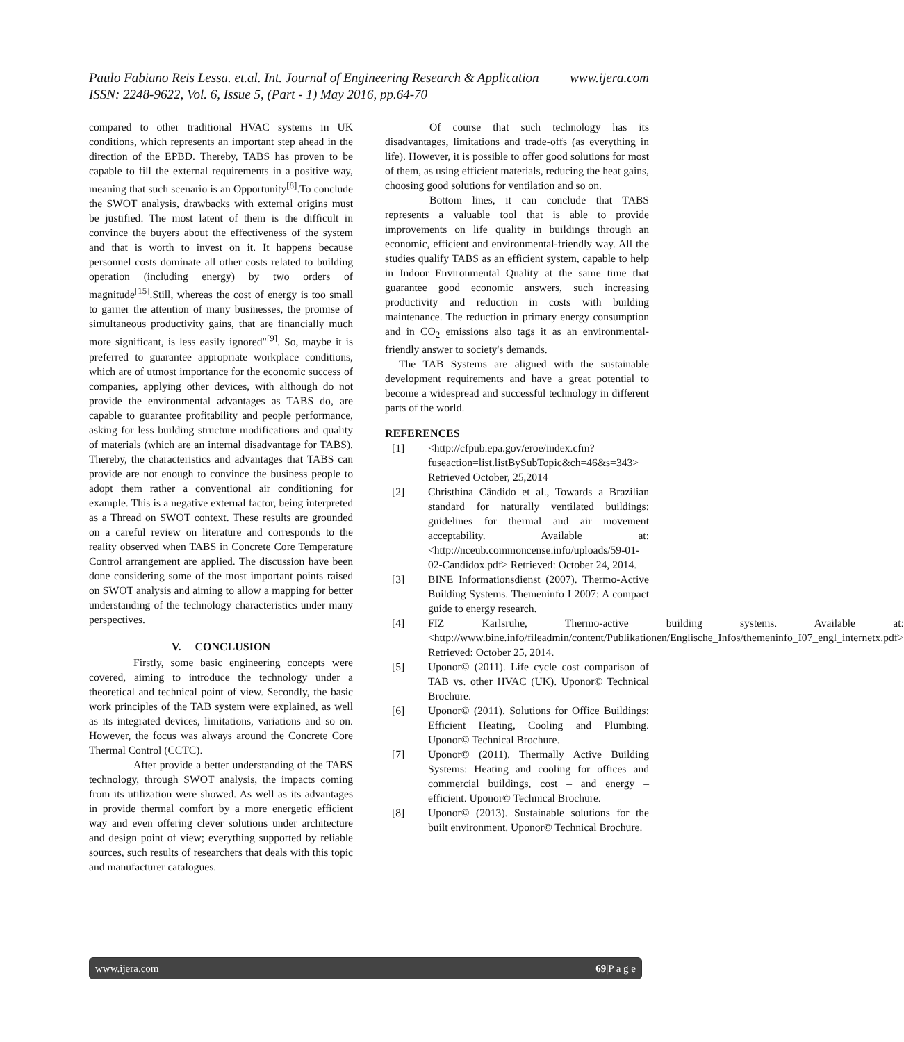Paulo Fabiano Reis Lessa. et.al. Int. Journal of Engineering Research & Application www.ijera.com
ISSN: 2248-9622, Vol. 6, Issue 5, (Part - 1) May 2016, pp.64-70
compared to other traditional HVAC systems in UK conditions, which represents an important step ahead in the direction of the EPBD. Thereby, TABS has proven to be capable to fill the external requirements in a positive way, meaning that such scenario is an Opportunity<sup>[8]</sup>.To conclude the SWOT analysis, drawbacks with external origins must be justified. The most latent of them is the difficult in convince the buyers about the effectiveness of the system and that is worth to invest on it. It happens because personnel costs dominate all other costs related to building operation (including energy) by two orders of magnitude<sup>[15]</sup>.Still, whereas the cost of energy is too small to garner the attention of many businesses, the promise of simultaneous productivity gains, that are financially much more significant, is less easily ignored"<sup>[9]</sup>. So, maybe it is preferred to guarantee appropriate workplace conditions, which are of utmost importance for the economic success of companies, applying other devices, with although do not provide the environmental advantages as TABS do, are capable to guarantee profitability and people performance, asking for less building structure modifications and quality of materials (which are an internal disadvantage for TABS). Thereby, the characteristics and advantages that TABS can provide are not enough to convince the business people to adopt them rather a conventional air conditioning for example. This is a negative external factor, being interpreted as a Thread on SWOT context. These results are grounded on a careful review on literature and corresponds to the reality observed when TABS in Concrete Core Temperature Control arrangement are applied. The discussion have been done considering some of the most important points raised on SWOT analysis and aiming to allow a mapping for better understanding of the technology characteristics under many perspectives.
V. CONCLUSION
Firstly, some basic engineering concepts were covered, aiming to introduce the technology under a theoretical and technical point of view. Secondly, the basic work principles of the TAB system were explained, as well as its integrated devices, limitations, variations and so on. However, the focus was always around the Concrete Core Thermal Control (CCTC).
After provide a better understanding of the TABS technology, through SWOT analysis, the impacts coming from its utilization were showed. As well as its advantages in provide thermal comfort by a more energetic efficient way and even offering clever solutions under architecture and design point of view; everything supported by reliable sources, such results of researchers that deals with this topic and manufacturer catalogues.
Of course that such technology has its disadvantages, limitations and trade-offs (as everything in life). However, it is possible to offer good solutions for most of them, as using efficient materials, reducing the heat gains, choosing good solutions for ventilation and so on.
Bottom lines, it can conclude that TABS represents a valuable tool that is able to provide improvements on life quality in buildings through an economic, efficient and environmental-friendly way. All the studies qualify TABS as an efficient system, capable to help in Indoor Environmental Quality at the same time that guarantee good economic answers, such increasing productivity and reduction in costs with building maintenance. The reduction in primary energy consumption and in CO<sub>2</sub> emissions also tags it as an environmental-friendly answer to society's demands.
The TAB Systems are aligned with the sustainable development requirements and have a great potential to become a widespread and successful technology in different parts of the world.
REFERENCES
[1] <http://cfpub.epa.gov/eroe/index.cfm?fuseaction=list.listBySubTopic&ch=46&s=343> Retrieved October, 25,2014
[2] Christhina Cândido et al., Towards a Brazilian standard for naturally ventilated buildings: guidelines for thermal and air movement acceptability. Available at: <http://nceub.commoncense.info/uploads/59-01-02-Candidox.pdf> Retrieved: October 24, 2014.
[3] BINE Informationsdienst (2007). Thermo-Active Building Systems. Themeninfo I 2007: A compact guide to energy research.
[4] FIZ Karlsruhe, Thermo-active building systems. Available at: <http://www.bine.info/fileadmin/content/Publikationen/Englische_Infos/themeninfo_I07_engl_internetx.pdf> Retrieved: October 25, 2014.
[5] Uponor© (2011). Life cycle cost comparison of TAB vs. other HVAC (UK). Uponor© Technical Brochure.
[6] Uponor© (2011). Solutions for Office Buildings: Efficient Heating, Cooling and Plumbing. Uponor© Technical Brochure.
[7] Uponor© (2011). Thermally Active Building Systems: Heating and cooling for offices and commercial buildings, cost – and energy – efficient. Uponor© Technical Brochure.
[8] Uponor© (2013). Sustainable solutions for the built environment. Uponor© Technical Brochure.
www.ijera.com 69|P a g e